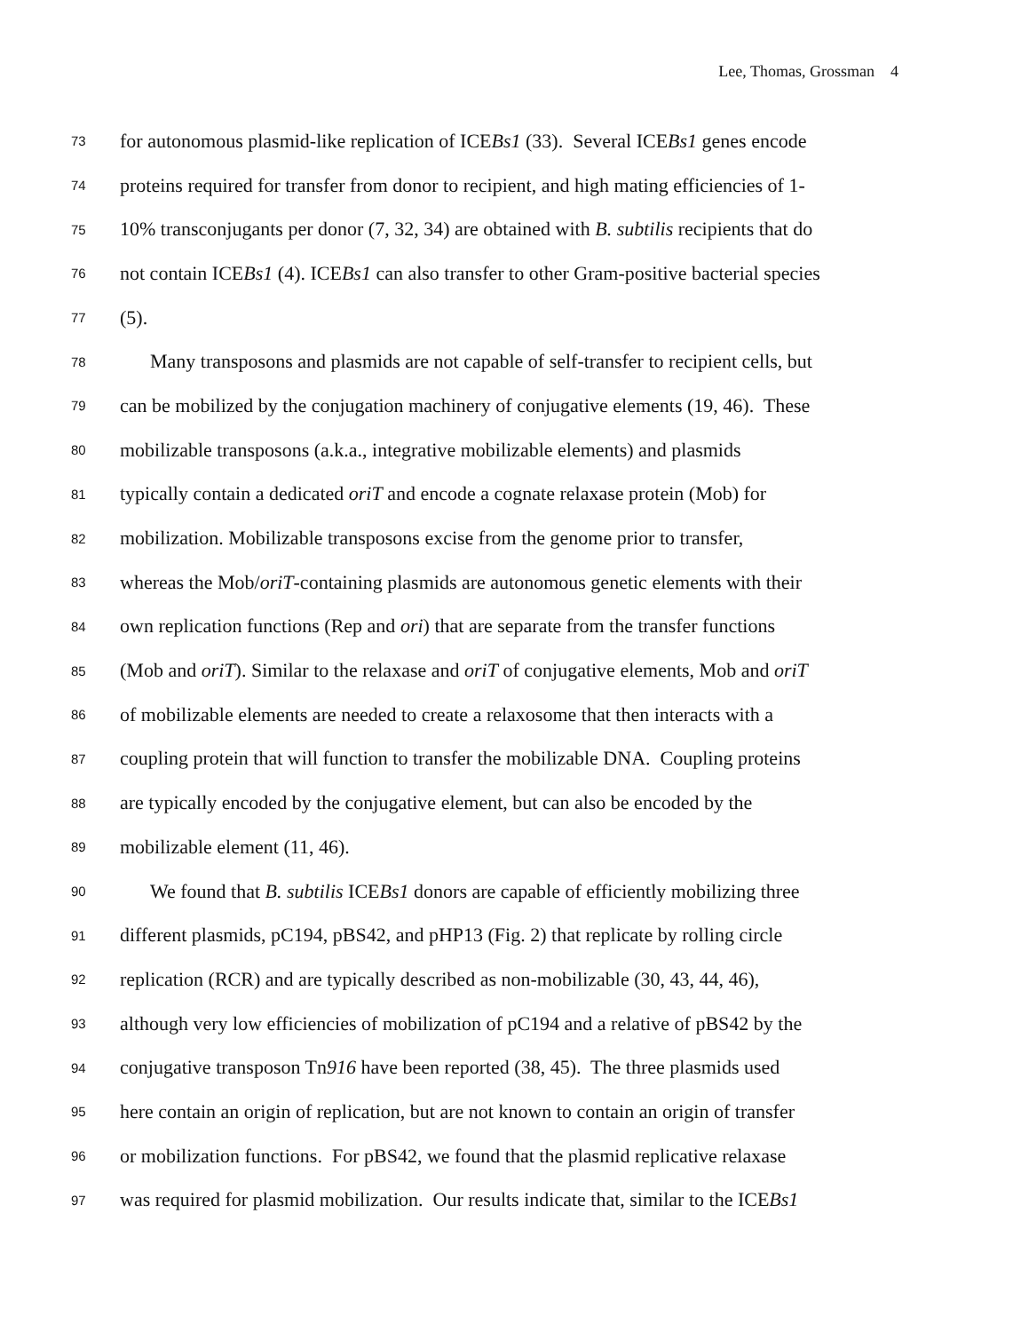Lee, Thomas, Grossman 4
73 for autonomous plasmid-like replication of ICEBs1 (33). Several ICEBs1 genes encode
74 proteins required for transfer from donor to recipient, and high mating efficiencies of 1-
75 10% transconjugants per donor (7, 32, 34) are obtained with B. subtilis recipients that do
76 not contain ICEBs1 (4). ICEBs1 can also transfer to other Gram-positive bacterial species
77 (5).
78 Many transposons and plasmids are not capable of self-transfer to recipient cells, but
79 can be mobilized by the conjugation machinery of conjugative elements (19, 46). These
80 mobilizable transposons (a.k.a., integrative mobilizable elements) and plasmids
81 typically contain a dedicated oriT and encode a cognate relaxase protein (Mob) for
82 mobilization. Mobilizable transposons excise from the genome prior to transfer,
83 whereas the Mob/oriT-containing plasmids are autonomous genetic elements with their
84 own replication functions (Rep and ori) that are separate from the transfer functions
85 (Mob and oriT). Similar to the relaxase and oriT of conjugative elements, Mob and oriT
86 of mobilizable elements are needed to create a relaxosome that then interacts with a
87 coupling protein that will function to transfer the mobilizable DNA. Coupling proteins
88 are typically encoded by the conjugative element, but can also be encoded by the
89 mobilizable element (11, 46).
90 We found that B. subtilis ICEBs1 donors are capable of efficiently mobilizing three
91 different plasmids, pC194, pBS42, and pHP13 (Fig. 2) that replicate by rolling circle
92 replication (RCR) and are typically described as non-mobilizable (30, 43, 44, 46),
93 although very low efficiencies of mobilization of pC194 and a relative of pBS42 by the
94 conjugative transposon Tn916 have been reported (38, 45). The three plasmids used
95 here contain an origin of replication, but are not known to contain an origin of transfer
96 or mobilization functions. For pBS42, we found that the plasmid replicative relaxase
97 was required for plasmid mobilization. Our results indicate that, similar to the ICEBs1